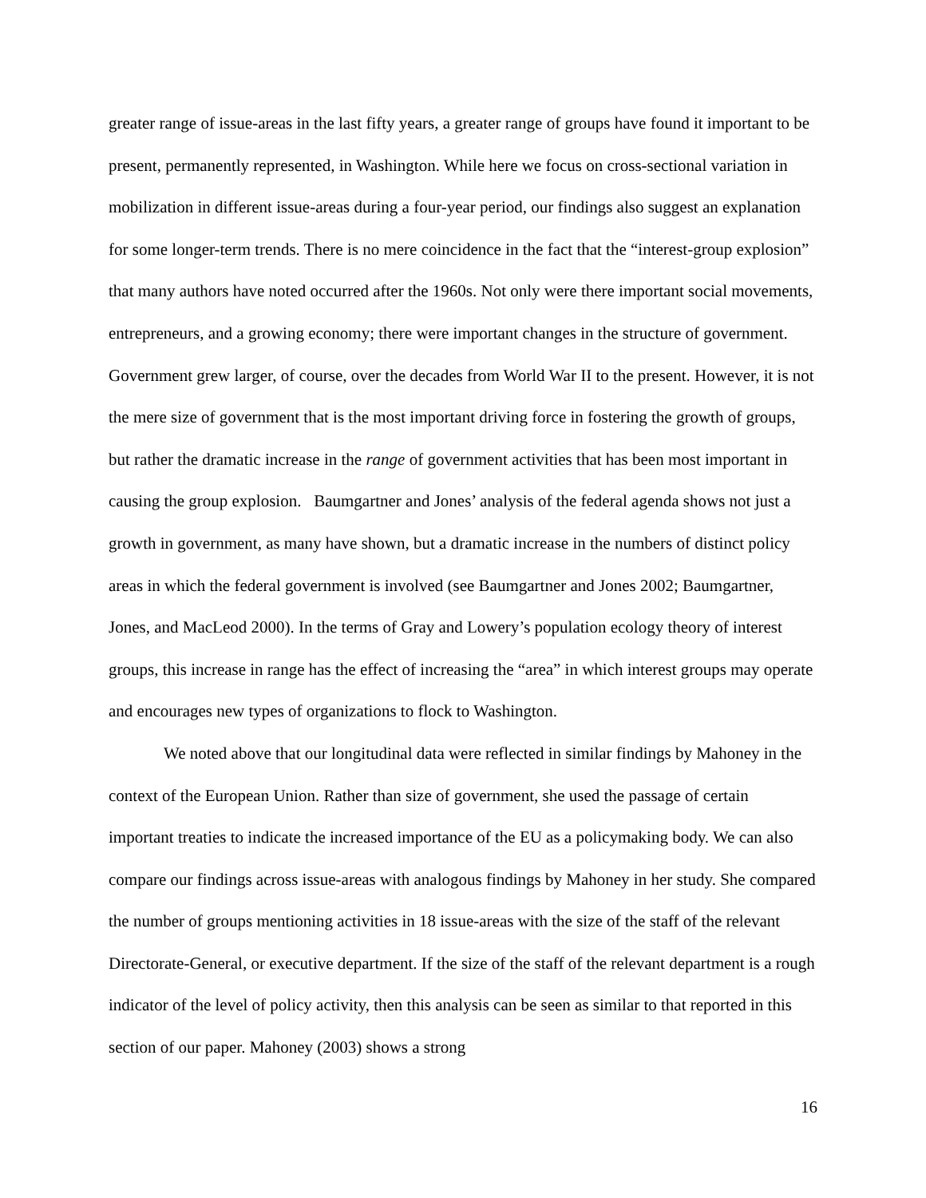greater range of issue-areas in the last fifty years, a greater range of groups have found it important to be present, permanently represented, in Washington. While here we focus on cross-sectional variation in mobilization in different issue-areas during a four-year period, our findings also suggest an explanation for some longer-term trends. There is no mere coincidence in the fact that the “interest-group explosion” that many authors have noted occurred after the 1960s. Not only were there important social movements, entrepreneurs, and a growing economy; there were important changes in the structure of government. Government grew larger, of course, over the decades from World War II to the present. However, it is not the mere size of government that is the most important driving force in fostering the growth of groups, but rather the dramatic increase in the range of government activities that has been most important in causing the group explosion. Baumgartner and Jones’ analysis of the federal agenda shows not just a growth in government, as many have shown, but a dramatic increase in the numbers of distinct policy areas in which the federal government is involved (see Baumgartner and Jones 2002; Baumgartner, Jones, and MacLeod 2000). In the terms of Gray and Lowery’s population ecology theory of interest groups, this increase in range has the effect of increasing the “area” in which interest groups may operate and encourages new types of organizations to flock to Washington.
We noted above that our longitudinal data were reflected in similar findings by Mahoney in the context of the European Union. Rather than size of government, she used the passage of certain important treaties to indicate the increased importance of the EU as a policymaking body. We can also compare our findings across issue-areas with analogous findings by Mahoney in her study. She compared the number of groups mentioning activities in 18 issue-areas with the size of the staff of the relevant Directorate-General, or executive department. If the size of the staff of the relevant department is a rough indicator of the level of policy activity, then this analysis can be seen as similar to that reported in this section of our paper. Mahoney (2003) shows a strong
16